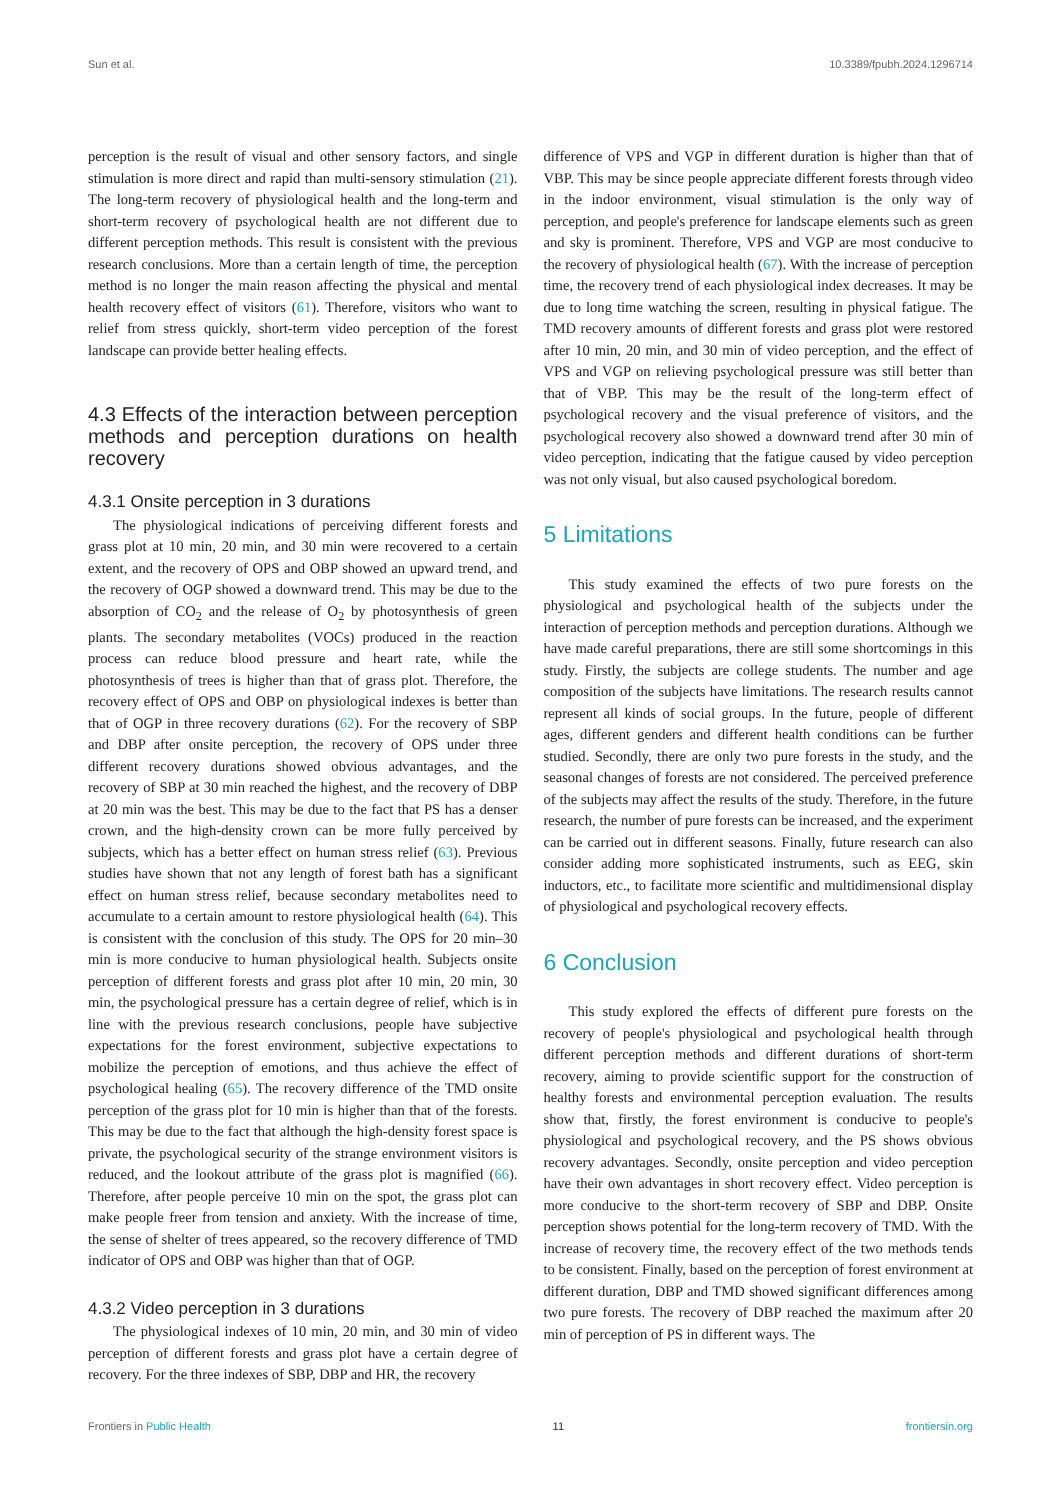Sun et al. 10.3389/fpubh.2024.1296714
perception is the result of visual and other sensory factors, and single stimulation is more direct and rapid than multi-sensory stimulation (21). The long-term recovery of physiological health and the long-term and short-term recovery of psychological health are not different due to different perception methods. This result is consistent with the previous research conclusions. More than a certain length of time, the perception method is no longer the main reason affecting the physical and mental health recovery effect of visitors (61). Therefore, visitors who want to relief from stress quickly, short-term video perception of the forest landscape can provide better healing effects.
4.3 Effects of the interaction between perception methods and perception durations on health recovery
4.3.1 Onsite perception in 3 durations
The physiological indications of perceiving different forests and grass plot at 10 min, 20 min, and 30 min were recovered to a certain extent, and the recovery of OPS and OBP showed an upward trend, and the recovery of OGP showed a downward trend. This may be due to the absorption of CO<sub>2</sub> and the release of O<sub>2</sub> by photosynthesis of green plants. The secondary metabolites (VOCs) produced in the reaction process can reduce blood pressure and heart rate, while the photosynthesis of trees is higher than that of grass plot. Therefore, the recovery effect of OPS and OBP on physiological indexes is better than that of OGP in three recovery durations (62). For the recovery of SBP and DBP after onsite perception, the recovery of OPS under three different recovery durations showed obvious advantages, and the recovery of SBP at 30 min reached the highest, and the recovery of DBP at 20 min was the best. This may be due to the fact that PS has a denser crown, and the high-density crown can be more fully perceived by subjects, which has a better effect on human stress relief (63). Previous studies have shown that not any length of forest bath has a significant effect on human stress relief, because secondary metabolites need to accumulate to a certain amount to restore physiological health (64). This is consistent with the conclusion of this study. The OPS for 20 min–30 min is more conducive to human physiological health. Subjects onsite perception of different forests and grass plot after 10 min, 20 min, 30 min, the psychological pressure has a certain degree of relief, which is in line with the previous research conclusions, people have subjective expectations for the forest environment, subjective expectations to mobilize the perception of emotions, and thus achieve the effect of psychological healing (65). The recovery difference of the TMD onsite perception of the grass plot for 10 min is higher than that of the forests. This may be due to the fact that although the high-density forest space is private, the psychological security of the strange environment visitors is reduced, and the lookout attribute of the grass plot is magnified (66). Therefore, after people perceive 10 min on the spot, the grass plot can make people freer from tension and anxiety. With the increase of time, the sense of shelter of trees appeared, so the recovery difference of TMD indicator of OPS and OBP was higher than that of OGP.
4.3.2 Video perception in 3 durations
The physiological indexes of 10 min, 20 min, and 30 min of video perception of different forests and grass plot have a certain degree of recovery. For the three indexes of SBP, DBP and HR, the recovery
difference of VPS and VGP in different duration is higher than that of VBP. This may be since people appreciate different forests through video in the indoor environment, visual stimulation is the only way of perception, and people's preference for landscape elements such as green and sky is prominent. Therefore, VPS and VGP are most conducive to the recovery of physiological health (67). With the increase of perception time, the recovery trend of each physiological index decreases. It may be due to long time watching the screen, resulting in physical fatigue. The TMD recovery amounts of different forests and grass plot were restored after 10 min, 20 min, and 30 min of video perception, and the effect of VPS and VGP on relieving psychological pressure was still better than that of VBP. This may be the result of the long-term effect of psychological recovery and the visual preference of visitors, and the psychological recovery also showed a downward trend after 30 min of video perception, indicating that the fatigue caused by video perception was not only visual, but also caused psychological boredom.
5 Limitations
This study examined the effects of two pure forests on the physiological and psychological health of the subjects under the interaction of perception methods and perception durations. Although we have made careful preparations, there are still some shortcomings in this study. Firstly, the subjects are college students. The number and age composition of the subjects have limitations. The research results cannot represent all kinds of social groups. In the future, people of different ages, different genders and different health conditions can be further studied. Secondly, there are only two pure forests in the study, and the seasonal changes of forests are not considered. The perceived preference of the subjects may affect the results of the study. Therefore, in the future research, the number of pure forests can be increased, and the experiment can be carried out in different seasons. Finally, future research can also consider adding more sophisticated instruments, such as EEG, skin inductors, etc., to facilitate more scientific and multidimensional display of physiological and psychological recovery effects.
6 Conclusion
This study explored the effects of different pure forests on the recovery of people's physiological and psychological health through different perception methods and different durations of short-term recovery, aiming to provide scientific support for the construction of healthy forests and environmental perception evaluation. The results show that, firstly, the forest environment is conducive to people's physiological and psychological recovery, and the PS shows obvious recovery advantages. Secondly, onsite perception and video perception have their own advantages in short recovery effect. Video perception is more conducive to the short-term recovery of SBP and DBP. Onsite perception shows potential for the long-term recovery of TMD. With the increase of recovery time, the recovery effect of the two methods tends to be consistent. Finally, based on the perception of forest environment at different duration, DBP and TMD showed significant differences among two pure forests. The recovery of DBP reached the maximum after 20 min of perception of PS in different ways. The
Frontiers in Public Health 11 frontiersin.org